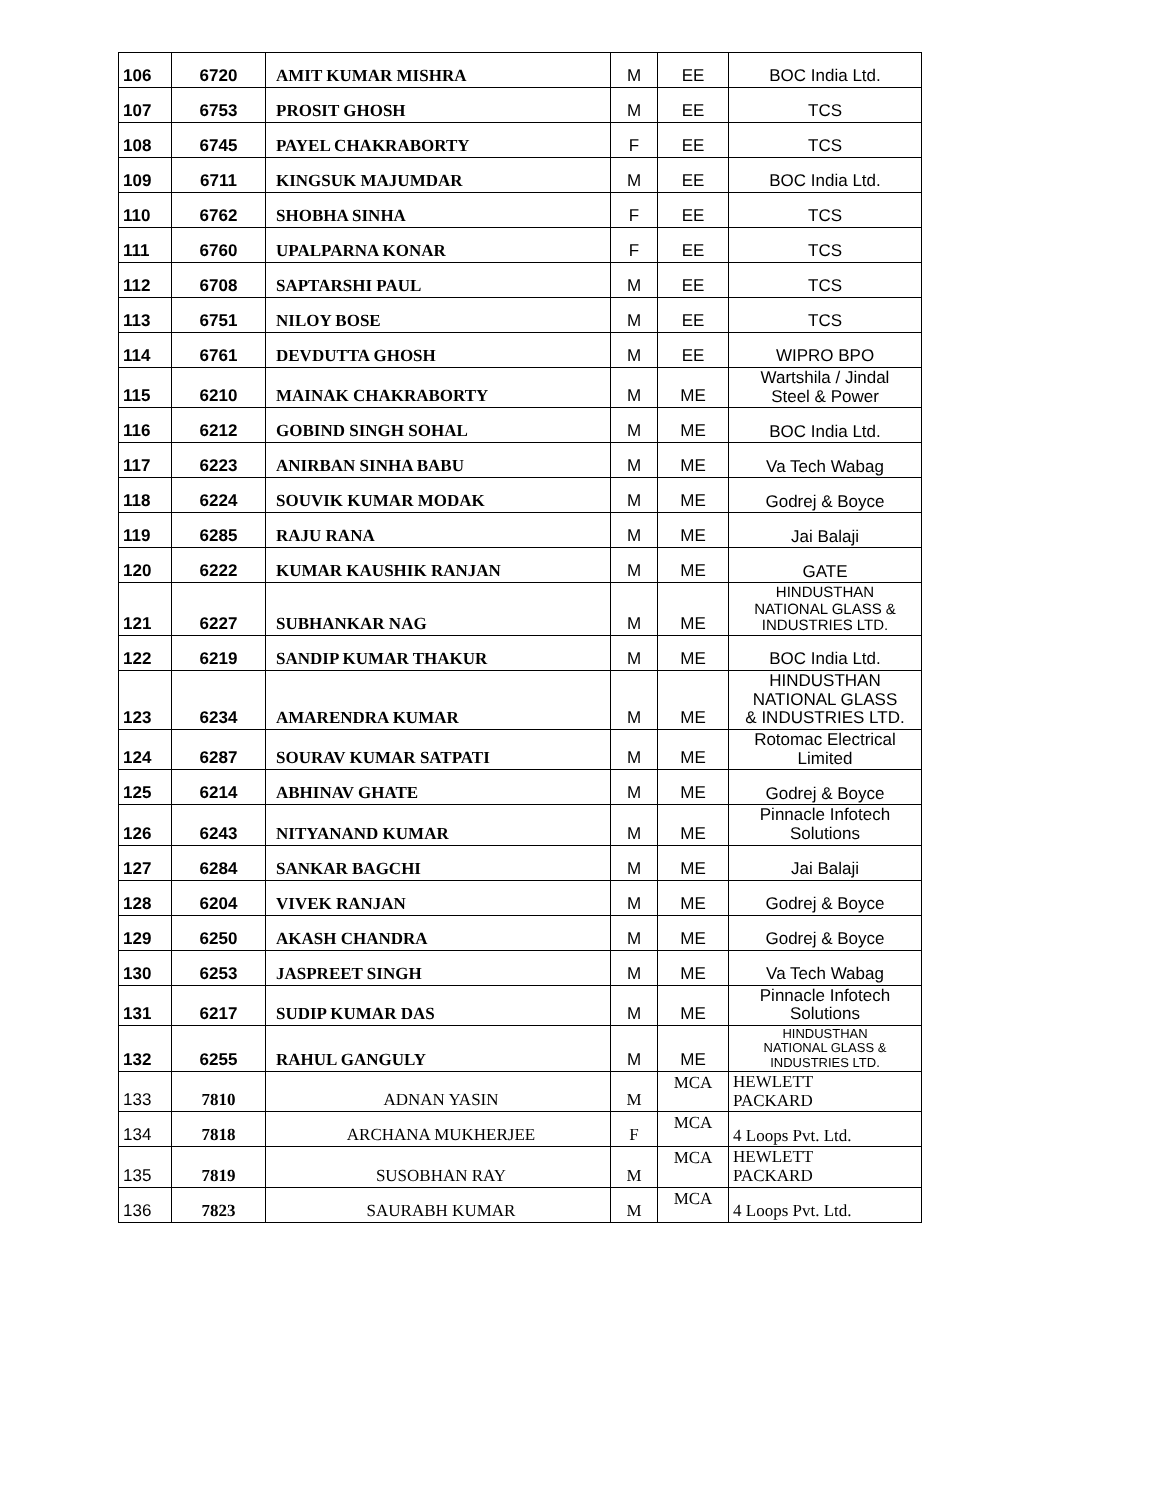| 106 | 6720 | AMIT KUMAR MISHRA | M | EE | BOC India Ltd. |
| 107 | 6753 | PROSIT GHOSH | M | EE | TCS |
| 108 | 6745 | PAYEL CHAKRABORTY | F | EE | TCS |
| 109 | 6711 | KINGSUK MAJUMDAR | M | EE | BOC India Ltd. |
| 110 | 6762 | SHOBHA SINHA | F | EE | TCS |
| 111 | 6760 | UPALPARNA KONAR | F | EE | TCS |
| 112 | 6708 | SAPTARSHI PAUL | M | EE | TCS |
| 113 | 6751 | NILOY BOSE | M | EE | TCS |
| 114 | 6761 | DEVDUTTA GHOSH | M | EE | WIPRO BPO |
| 115 | 6210 | MAINAK CHAKRABORTY | M | ME | Wartshila / Jindal Steel & Power |
| 116 | 6212 | GOBIND SINGH SOHAL | M | ME | BOC India Ltd. |
| 117 | 6223 | ANIRBAN SINHA BABU | M | ME | Va Tech Wabag |
| 118 | 6224 | SOUVIK KUMAR MODAK | M | ME | Godrej & Boyce |
| 119 | 6285 | RAJU RANA | M | ME | Jai Balaji |
| 120 | 6222 | KUMAR KAUSHIK RANJAN | M | ME | GATE |
| 121 | 6227 | SUBHANKAR NAG | M | ME | HINDUSTHAN NATIONAL GLASS & INDUSTRIES LTD. |
| 122 | 6219 | SANDIP KUMAR THAKUR | M | ME | BOC India Ltd. |
| 123 | 6234 | AMARENDRA KUMAR | M | ME | HINDUSTHAN NATIONAL GLASS & INDUSTRIES LTD. |
| 124 | 6287 | SOURAV KUMAR SATPATI | M | ME | Rotomac Electrical Limited |
| 125 | 6214 | ABHINAV GHATE | M | ME | Godrej & Boyce |
| 126 | 6243 | NITYANAND KUMAR | M | ME | Pinnacle Infotech Solutions |
| 127 | 6284 | SANKAR BAGCHI | M | ME | Jai Balaji |
| 128 | 6204 | VIVEK RANJAN | M | ME | Godrej & Boyce |
| 129 | 6250 | AKASH CHANDRA | M | ME | Godrej & Boyce |
| 130 | 6253 | JASPREET SINGH | M | ME | Va Tech Wabag |
| 131 | 6217 | SUDIP KUMAR DAS | M | ME | Pinnacle Infotech Solutions |
| 132 | 6255 | RAHUL GANGULY | M | ME | HINDUSTHAN NATIONAL GLASS & INDUSTRIES LTD. |
| 133 | 7810 | ADNAN YASIN | M | MCA | HEWLETT PACKARD |
| 134 | 7818 | ARCHANA MUKHERJEE | F | MCA | 4 Loops Pvt. Ltd. |
| 135 | 7819 | SUSOBHAN RAY | M | MCA | HEWLETT PACKARD |
| 136 | 7823 | SAURABH KUMAR | M | MCA | 4 Loops Pvt. Ltd. |